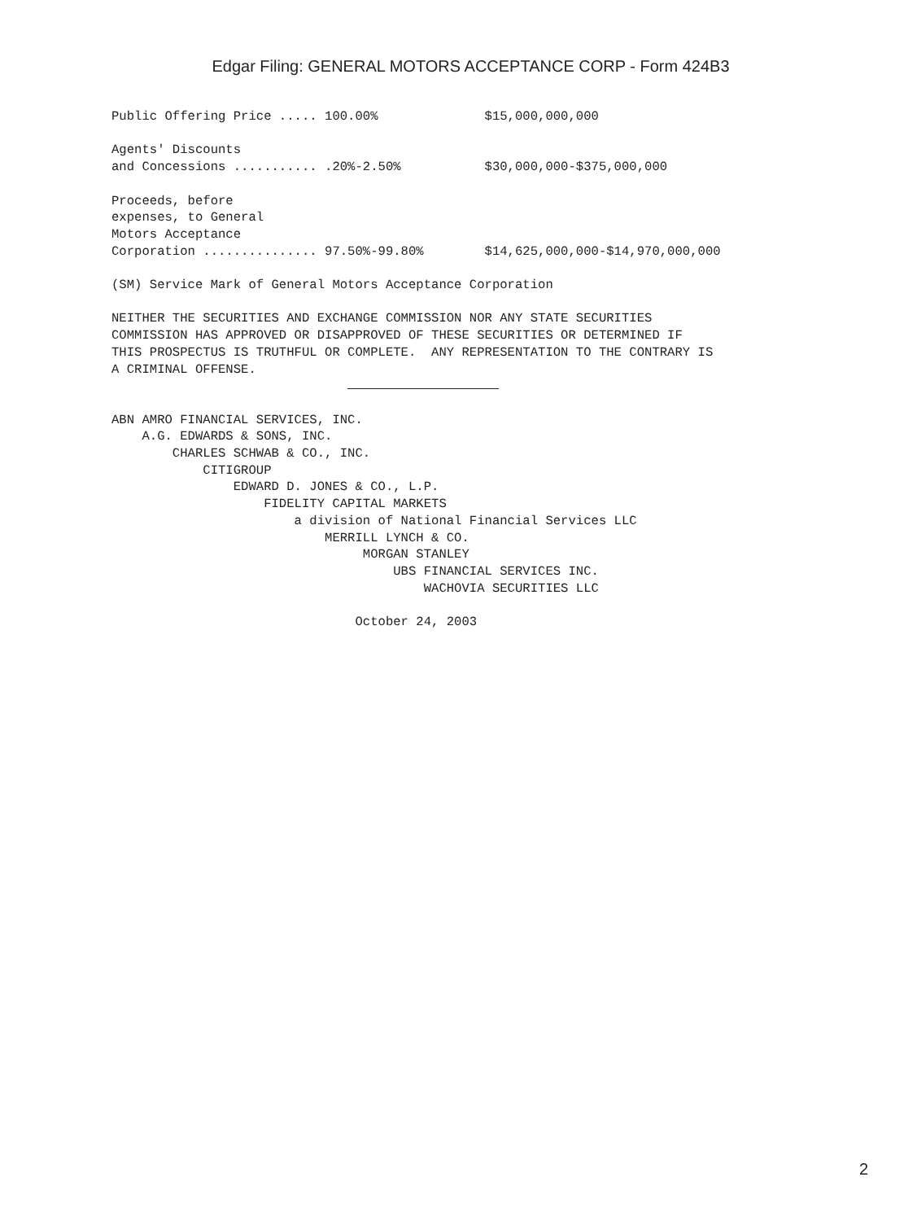Edgar Filing: GENERAL MOTORS ACCEPTANCE CORP - Form 424B3
Public Offering Price ..... 100.00%              $15,000,000,000

Agents' Discounts
and Concessions ........... .20%-2.50%           $30,000,000-$375,000,000

Proceeds, before
expenses, to General
Motors Acceptance
Corporation ............... 97.50%-99.80%        $14,625,000,000-$14,970,000,000

(SM) Service Mark of General Motors Acceptance Corporation

NEITHER THE SECURITIES AND EXCHANGE COMMISSION NOR ANY STATE SECURITIES
COMMISSION HAS APPROVED OR DISAPPROVED OF THESE SECURITIES OR DETERMINED IF
THIS PROSPECTUS IS TRUTHFUL OR COMPLETE.  ANY REPRESENTATION TO THE CONTRARY IS
A CRIMINAL OFFENSE.
                               

ABN AMRO FINANCIAL SERVICES, INC.
    A.G. EDWARDS & SONS, INC.
        CHARLES SCHWAB & CO., INC.
            CITIGROUP
                EDWARD D. JONES & CO., L.P.
                    FIDELITY CAPITAL MARKETS
                        a division of National Financial Services LLC
                            MERRILL LYNCH & CO.
                                 MORGAN STANLEY
                                     UBS FINANCIAL SERVICES INC.
                                         WACHOVIA SECURITIES LLC

                                October 24, 2003
2